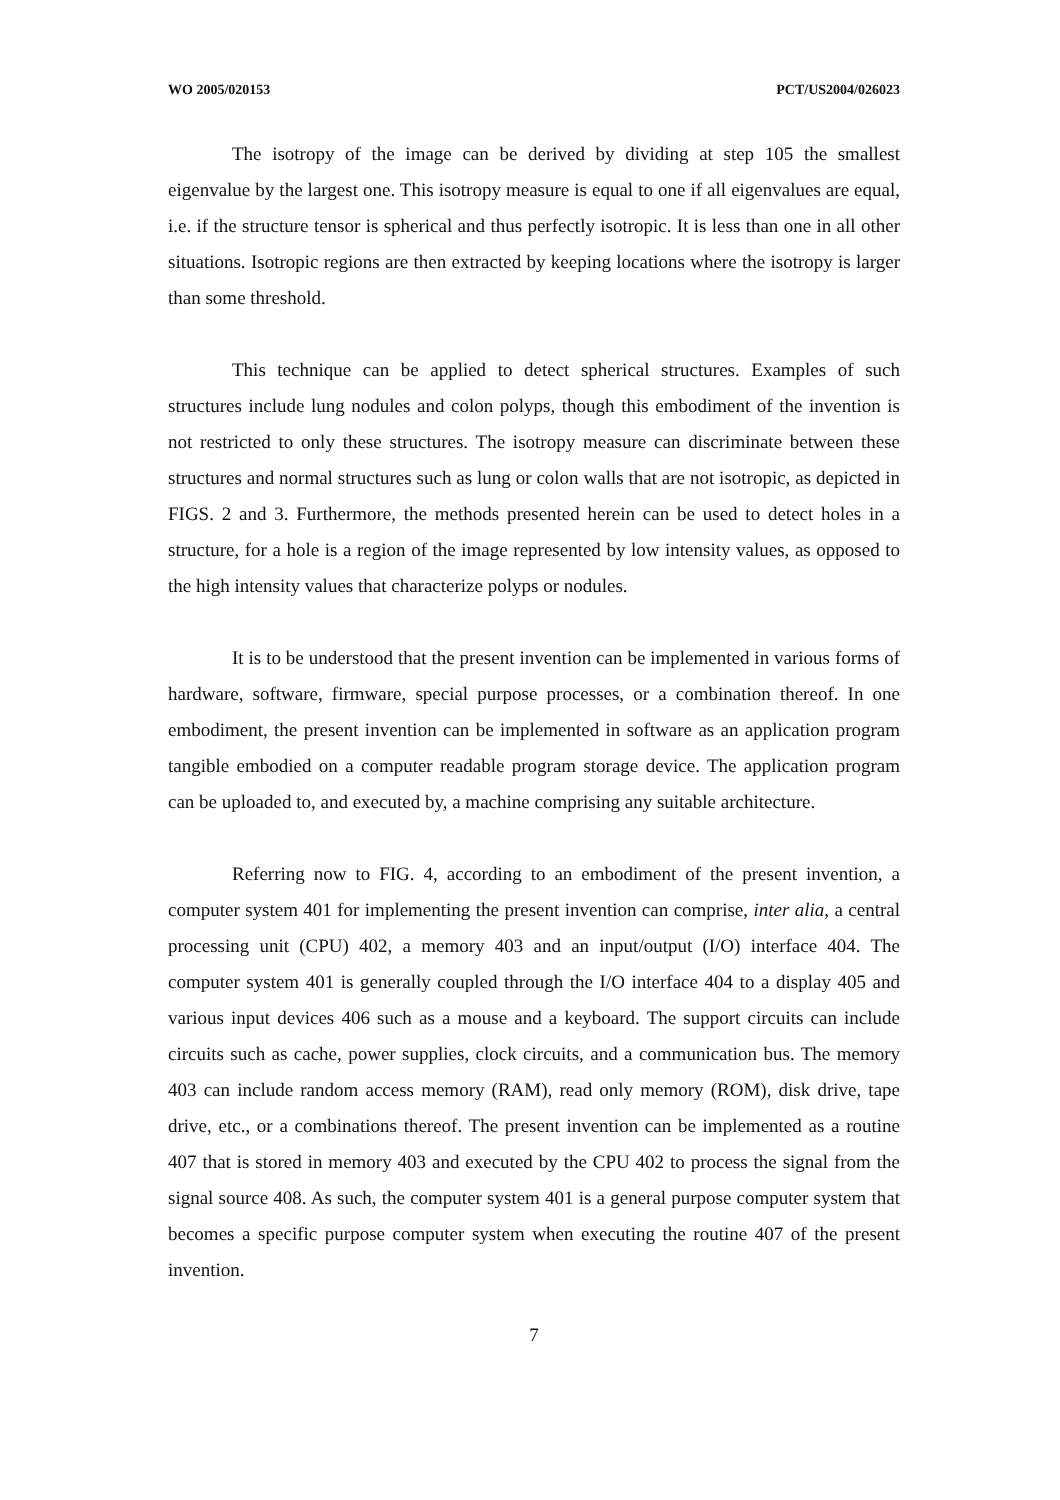WO 2005/020153 PCT/US2004/026023
The isotropy of the image can be derived by dividing at step 105 the smallest eigenvalue by the largest one. This isotropy measure is equal to one if all eigenvalues are equal, i.e. if the structure tensor is spherical and thus perfectly isotropic. It is less than one in all other situations. Isotropic regions are then extracted by keeping locations where the isotropy is larger than some threshold.
This technique can be applied to detect spherical structures. Examples of such structures include lung nodules and colon polyps, though this embodiment of the invention is not restricted to only these structures. The isotropy measure can discriminate between these structures and normal structures such as lung or colon walls that are not isotropic, as depicted in FIGS. 2 and 3. Furthermore, the methods presented herein can be used to detect holes in a structure, for a hole is a region of the image represented by low intensity values, as opposed to the high intensity values that characterize polyps or nodules.
It is to be understood that the present invention can be implemented in various forms of hardware, software, firmware, special purpose processes, or a combination thereof. In one embodiment, the present invention can be implemented in software as an application program tangible embodied on a computer readable program storage device. The application program can be uploaded to, and executed by, a machine comprising any suitable architecture.
Referring now to FIG. 4, according to an embodiment of the present invention, a computer system 401 for implementing the present invention can comprise, inter alia, a central processing unit (CPU) 402, a memory 403 and an input/output (I/O) interface 404. The computer system 401 is generally coupled through the I/O interface 404 to a display 405 and various input devices 406 such as a mouse and a keyboard. The support circuits can include circuits such as cache, power supplies, clock circuits, and a communication bus. The memory 403 can include random access memory (RAM), read only memory (ROM), disk drive, tape drive, etc., or a combinations thereof. The present invention can be implemented as a routine 407 that is stored in memory 403 and executed by the CPU 402 to process the signal from the signal source 408. As such, the computer system 401 is a general purpose computer system that becomes a specific purpose computer system when executing the routine 407 of the present invention.
7